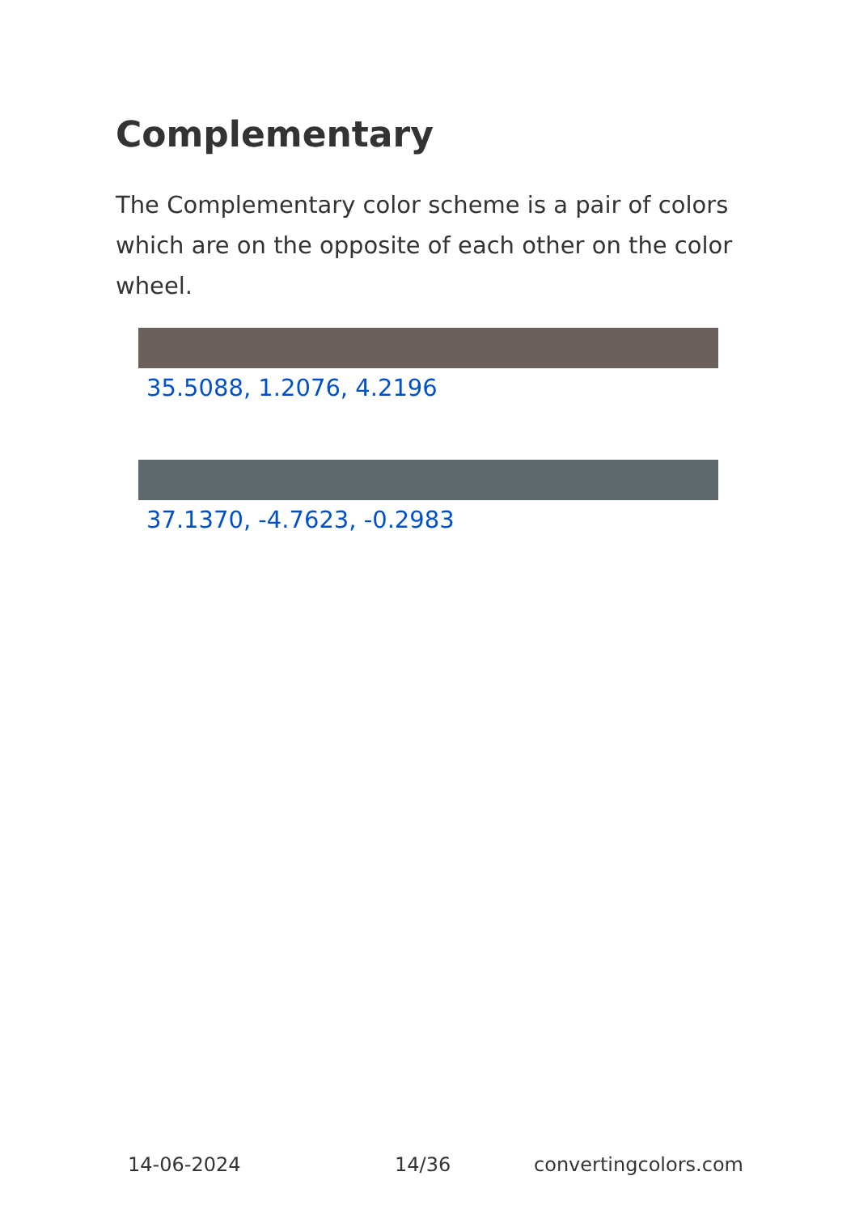Complementary
The Complementary color scheme is a pair of colors which are on the opposite of each other on the color wheel.
35.5088, 1.2076, 4.2196
37.1370, -4.7623, -0.2983
14-06-2024 14/36 convertingcolors.com